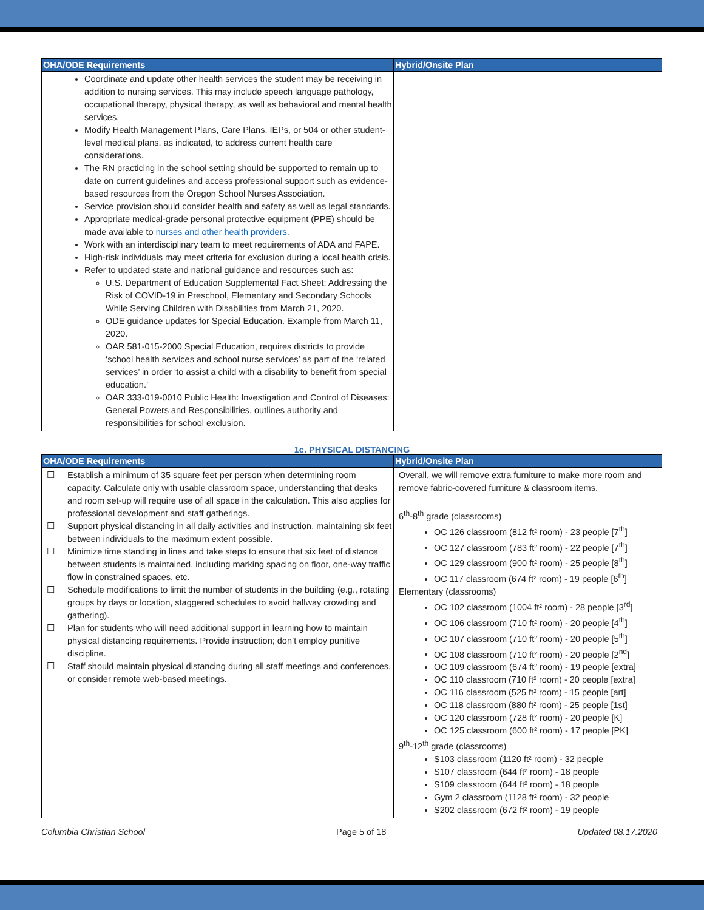| OHA/ODE Requirements | Hybrid/Onsite Plan |
| --- | --- |
| Coordinate and update other health services the student may be receiving in addition to nursing services. This may include speech language pathology, occupational therapy, physical therapy, as well as behavioral and mental health services. Modify Health Management Plans, Care Plans, IEPs, or 504 or other student-level medical plans, as indicated, to address current health care considerations. The RN practicing in the school setting should be supported to remain up to date on current guidelines and access professional support such as evidence-based resources from the Oregon School Nurses Association. Service provision should consider health and safety as well as legal standards. Appropriate medical-grade personal protective equipment (PPE) should be made available to nurses and other health providers . Work with an interdisciplinary team to meet requirements of ADA and FAPE. High-risk individuals may meet criteria for exclusion during a local health crisis. Refer to updated state and national guidance and resources such as: U.S. Department of Education Supplemental Fact Sheet: Addressing the Risk of COVID-19 in Preschool, Elementary and Secondary Schools While Serving Children with Disabilities from March 21, 2020. ODE guidance updates for Special Education. Example from March 11, 2020. OAR 581-015-2000 Special Education, requires districts to provide ‘school health services and school nurse services’ as part of the ‘related services’ in order ‘to assist a child with a disability to benefit from special education.’ OAR 333-019-0010 Public Health: Investigation and Control of Diseases: General Powers and Responsibilities, outlines authority and responsibilities for school exclusion. | |
1c. PHYSICAL DISTANCING
| OHA/ODE Requirements | Hybrid/Onsite Plan |
| --- | --- |
| ☐ Establish a minimum of 35 square feet per person when determining room capacity. Calculate only with usable classroom space, understanding that desks and room set-up will require use of all space in the calculation. This also applies for professional development and staff gatherings. ☐ Support physical distancing in all daily activities and instruction, maintaining six feet between individuals to the maximum extent possible. ☐ Minimize time standing in lines and take steps to ensure that six feet of distance between students is maintained, including marking spacing on floor, one-way traffic flow in constrained spaces, etc. ☐ Schedule modifications to limit the number of students in the building (e.g., rotating groups by days or location, staggered schedules to avoid hallway crowding and gathering). ☐ Plan for students who will need additional support in learning how to maintain physical distancing requirements. Provide instruction; don’t employ punitive discipline. ☐ Staff should maintain physical distancing during all staff meetings and conferences, or consider remote web-based meetings. | Overall, we will remove extra furniture to make more room and remove fabric-covered furniture & classroom items. 6<sup>th</sup>-8<sup>th</sup> grade (classrooms) OC 126 classroom (812 ft² room) - 23 people [7<sup>th</sup>] OC 127 classroom (783 ft² room) - 22 people [7<sup>th</sup>] OC 129 classroom (900 ft² room) - 25 people [8<sup>th</sup>] OC 117 classroom (674 ft² room) - 19 people [6<sup>th</sup>] Elementary (classrooms) OC 102 classroom (1004 ft² room) - 28 people [3<sup>rd</sup>] OC 106 classroom (710 ft² room) - 20 people [4<sup>th</sup>] OC 107 classroom (710 ft² room) - 20 people [5<sup>th</sup>] OC 108 classroom (710 ft² room) - 20 people [2<sup>nd</sup>] OC 109 classroom (674 ft² room) - 19 people [extra] OC 110 classroom (710 ft² room) - 20 people [extra] OC 116 classroom (525 ft² room) - 15 people [art] OC 118 classroom (880 ft² room) - 25 people [1st] OC 120 classroom (728 ft² room) - 20 people [K] OC 125 classroom (600 ft² room) - 17 people [PK] 9<sup>th</sup>-12<sup>th</sup> grade (classrooms) S103 classroom (1120 ft² room) - 32 people S107 classroom (644 ft² room) - 18 people S109 classroom (644 ft² room) - 18 people Gym 2 classroom (1128 ft² room) - 32 people S202 classroom (672 ft² room) - 19 people |
Columbia Christian School Page 5 of 18 Updated 08.17.2020